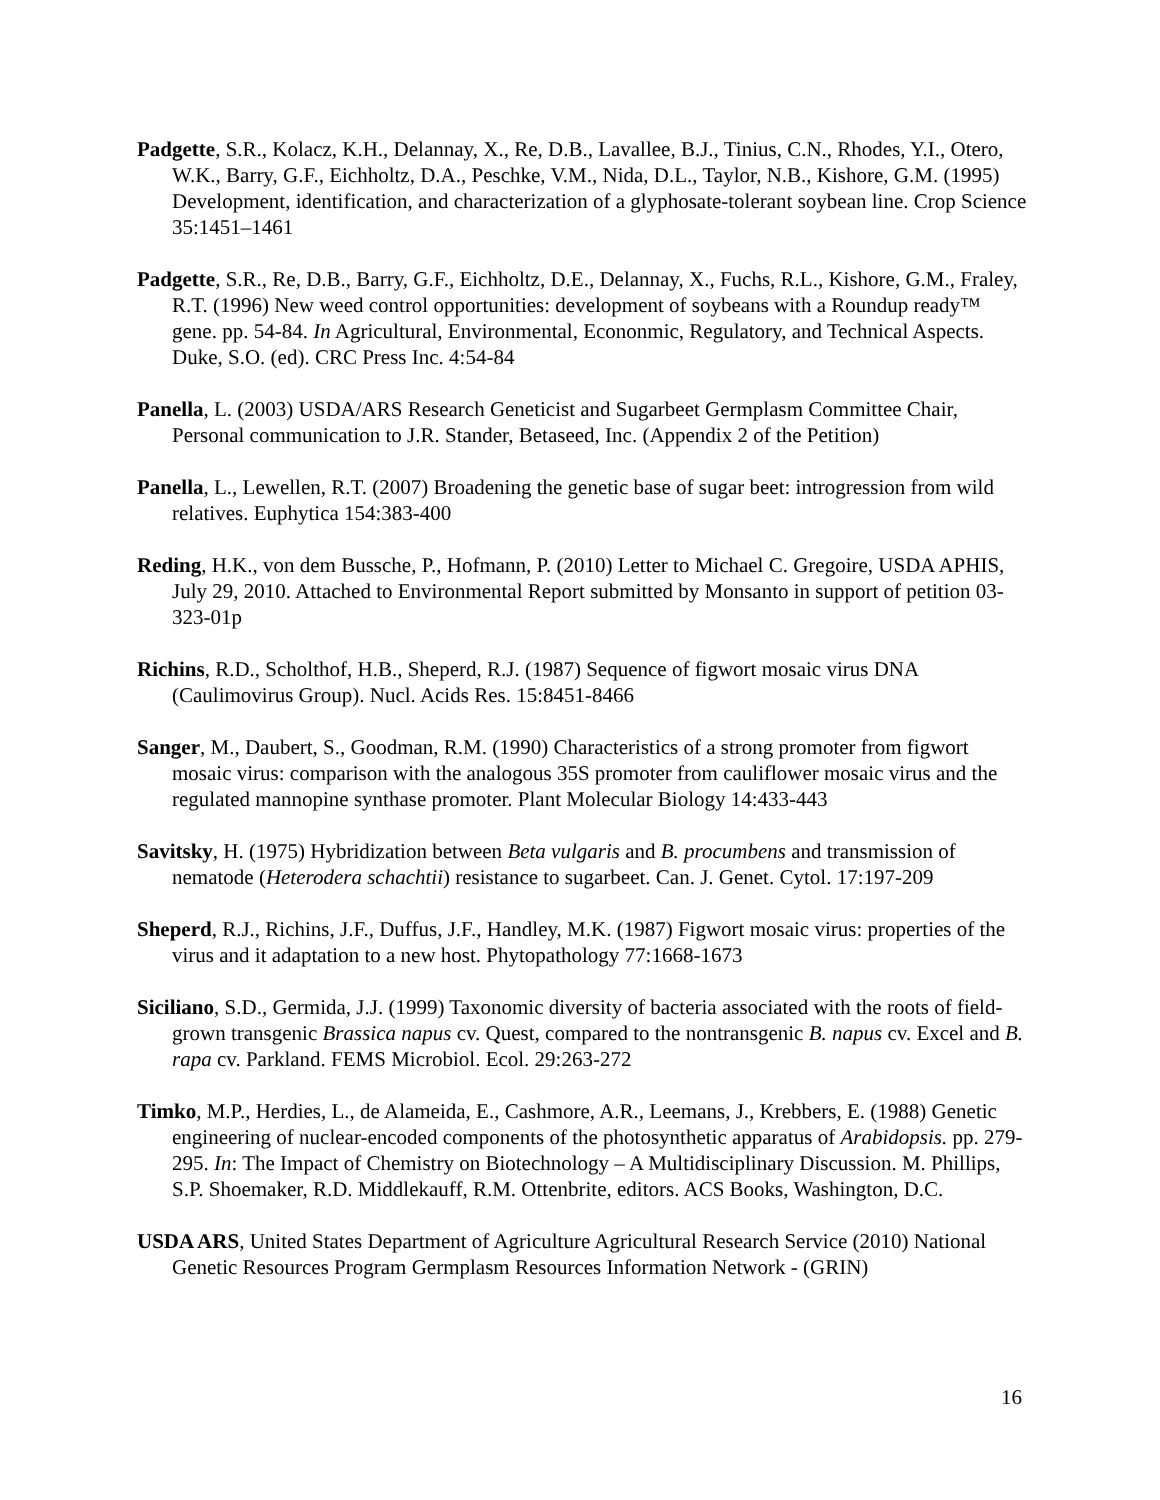Padgette, S.R., Kolacz, K.H., Delannay, X., Re, D.B., Lavallee, B.J., Tinius, C.N., Rhodes, Y.I., Otero, W.K., Barry, G.F., Eichholtz, D.A., Peschke, V.M., Nida, D.L., Taylor, N.B., Kishore, G.M. (1995) Development, identification, and characterization of a glyphosate-tolerant soybean line. Crop Science 35:1451–1461
Padgette, S.R., Re, D.B., Barry, G.F., Eichholtz, D.E., Delannay, X., Fuchs, R.L., Kishore, G.M., Fraley, R.T. (1996) New weed control opportunities: development of soybeans with a Roundup ready™ gene. pp. 54-84. In Agricultural, Environmental, Econonmic, Regulatory, and Technical Aspects. Duke, S.O. (ed). CRC Press Inc. 4:54-84
Panella, L. (2003) USDA/ARS Research Geneticist and Sugarbeet Germplasm Committee Chair, Personal communication to J.R. Stander, Betaseed, Inc. (Appendix 2 of the Petition)
Panella, L., Lewellen, R.T. (2007) Broadening the genetic base of sugar beet: introgression from wild relatives. Euphytica 154:383-400
Reding, H.K., von dem Bussche, P., Hofmann, P. (2010) Letter to Michael C. Gregoire, USDA APHIS, July 29, 2010. Attached to Environmental Report submitted by Monsanto in support of petition 03-323-01p
Richins, R.D., Scholthof, H.B., Sheperd, R.J. (1987) Sequence of figwort mosaic virus DNA (Caulimovirus Group). Nucl. Acids Res. 15:8451-8466
Sanger, M., Daubert, S., Goodman, R.M. (1990) Characteristics of a strong promoter from figwort mosaic virus: comparison with the analogous 35S promoter from cauliflower mosaic virus and the regulated mannopine synthase promoter. Plant Molecular Biology 14:433-443
Savitsky, H. (1975) Hybridization between Beta vulgaris and B. procumbens and transmission of nematode (Heterodera schachtii) resistance to sugarbeet. Can. J. Genet. Cytol. 17:197-209
Sheperd, R.J., Richins, J.F., Duffus, J.F., Handley, M.K. (1987) Figwort mosaic virus: properties of the virus and it adaptation to a new host. Phytopathology 77:1668-1673
Siciliano, S.D., Germida, J.J. (1999) Taxonomic diversity of bacteria associated with the roots of field-grown transgenic Brassica napus cv. Quest, compared to the nontransgenic B. napus cv. Excel and B. rapa cv. Parkland. FEMS Microbiol. Ecol. 29:263-272
Timko, M.P., Herdies, L., de Alameida, E., Cashmore, A.R., Leemans, J., Krebbers, E. (1988) Genetic engineering of nuclear-encoded components of the photosynthetic apparatus of Arabidopsis. pp. 279-295. In: The Impact of Chemistry on Biotechnology – A Multidisciplinary Discussion. M. Phillips, S.P. Shoemaker, R.D. Middlekauff, R.M. Ottenbrite, editors. ACS Books, Washington, D.C.
USDA ARS, United States Department of Agriculture Agricultural Research Service (2010) National Genetic Resources Program Germplasm Resources Information Network - (GRIN)
16